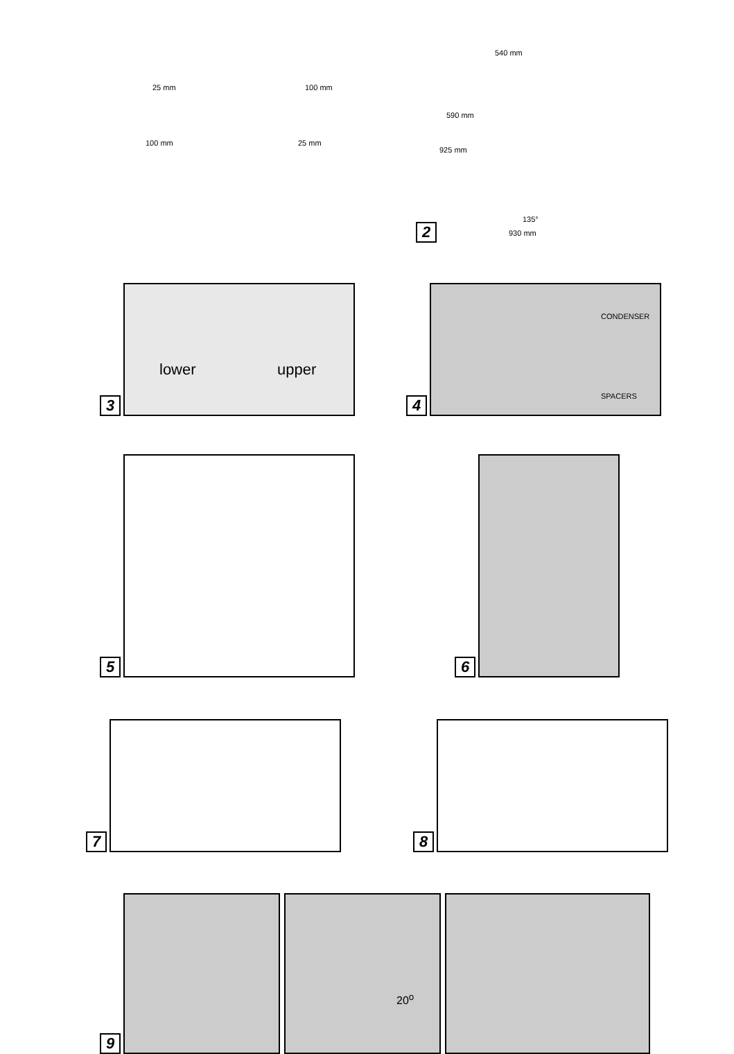25 mm
100 mm
100 mm
25 mm
2
540 mm
590 mm
925 mm
135°
930 mm
3
lower upper
4
CONDENSER
SPACERS
5
6
7
8
9
20<sup>o</sup>